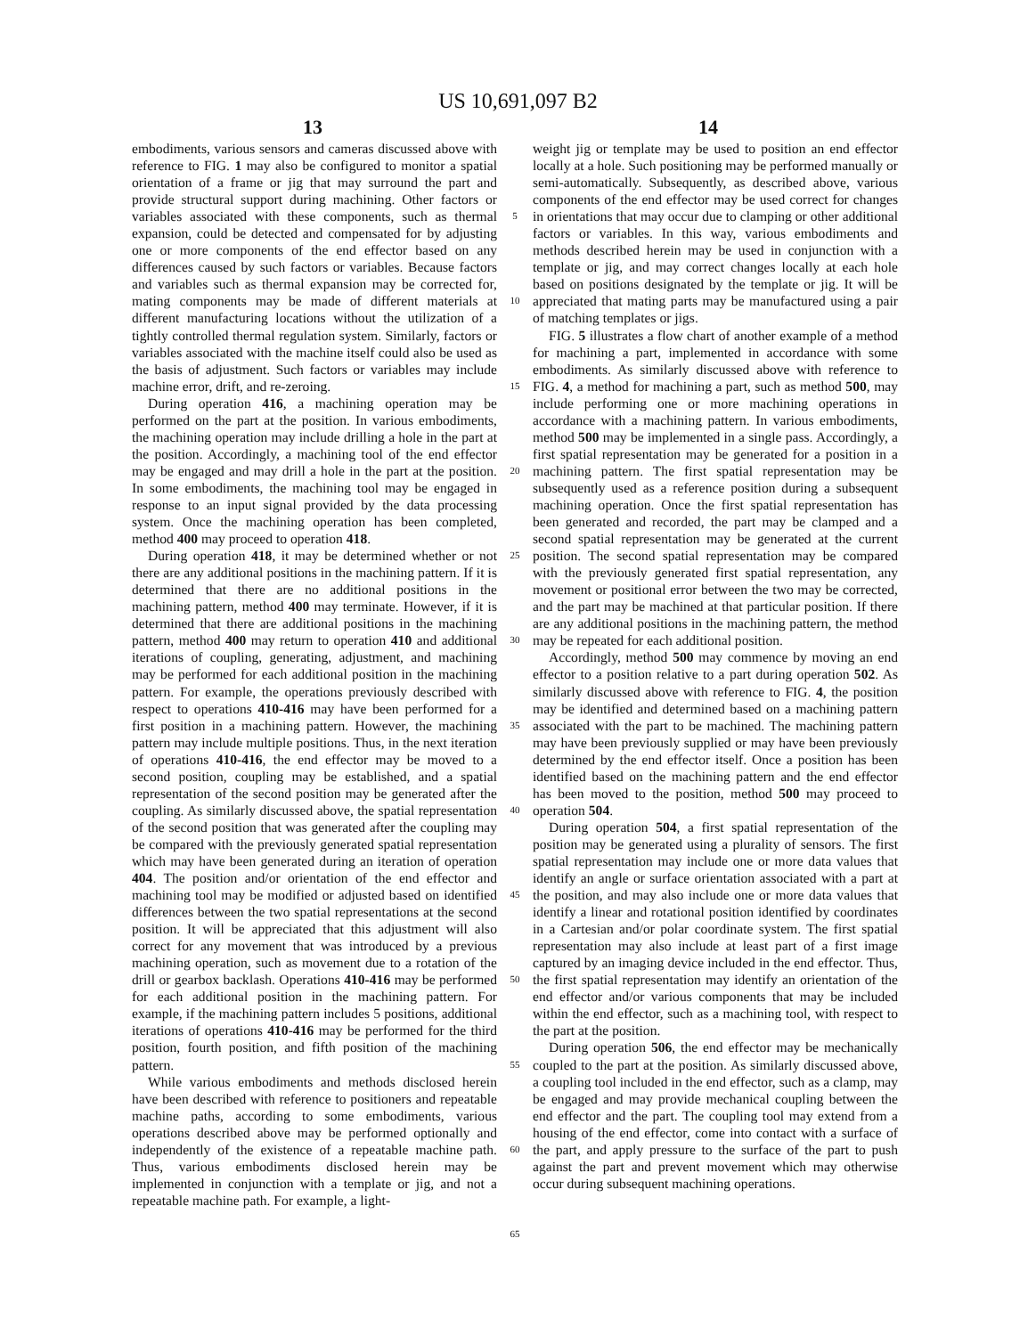US 10,691,097 B2
13 14
embodiments, various sensors and cameras discussed above with reference to FIG. 1 may also be configured to monitor a spatial orientation of a frame or jig that may surround the part and provide structural support during machining. Other factors or variables associated with these components, such as thermal expansion, could be detected and compensated for by adjusting one or more components of the end effector based on any differences caused by such factors or variables. Because factors and variables such as thermal expansion may be corrected for, mating components may be made of different materials at different manufacturing locations without the utilization of a tightly controlled thermal regulation system. Similarly, factors or variables associated with the machine itself could also be used as the basis of adjustment. Such factors or variables may include machine error, drift, and re-zeroing.
During operation 416, a machining operation may be performed on the part at the position. In various embodiments, the machining operation may include drilling a hole in the part at the position. Accordingly, a machining tool of the end effector may be engaged and may drill a hole in the part at the position. In some embodiments, the machining tool may be engaged in response to an input signal provided by the data processing system. Once the machining operation has been completed, method 400 may proceed to operation 418.
During operation 418, it may be determined whether or not there are any additional positions in the machining pattern. If it is determined that there are no additional positions in the machining pattern, method 400 may terminate. However, if it is determined that there are additional positions in the machining pattern, method 400 may return to operation 410 and additional iterations of coupling, generating, adjustment, and machining may be performed for each additional position in the machining pattern. For example, the operations previously described with respect to operations 410-416 may have been performed for a first position in a machining pattern. However, the machining pattern may include multiple positions. Thus, in the next iteration of operations 410-416, the end effector may be moved to a second position, coupling may be established, and a spatial representation of the second position may be generated after the coupling. As similarly discussed above, the spatial representation of the second position that was generated after the coupling may be compared with the previously generated spatial representation which may have been generated during an iteration of operation 404. The position and/or orientation of the end effector and machining tool may be modified or adjusted based on identified differences between the two spatial representations at the second position. It will be appreciated that this adjustment will also correct for any movement that was introduced by a previous machining operation, such as movement due to a rotation of the drill or gearbox backlash. Operations 410-416 may be performed for each additional position in the machining pattern. For example, if the machining pattern includes 5 positions, additional iterations of operations 410-416 may be performed for the third position, fourth position, and fifth position of the machining pattern.
While various embodiments and methods disclosed herein have been described with reference to positioners and repeatable machine paths, according to some embodiments, various operations described above may be performed optionally and independently of the existence of a repeatable machine path. Thus, various embodiments disclosed herein may be implemented in conjunction with a template or jig, and not a repeatable machine path. For example, a light-
5
10
15
20
25
30
35
40
45
50
55
60
65
weight jig or template may be used to position an end effector locally at a hole. Such positioning may be performed manually or semi-automatically. Subsequently, as described above, various components of the end effector may be used correct for changes in orientations that may occur due to clamping or other additional factors or variables. In this way, various embodiments and methods described herein may be used in conjunction with a template or jig, and may correct changes locally at each hole based on positions designated by the template or jig. It will be appreciated that mating parts may be manufactured using a pair of matching templates or jigs.
FIG. 5 illustrates a flow chart of another example of a method for machining a part, implemented in accordance with some embodiments. As similarly discussed above with reference to FIG. 4, a method for machining a part, such as method 500, may include performing one or more machining operations in accordance with a machining pattern. In various embodiments, method 500 may be implemented in a single pass. Accordingly, a first spatial representation may be generated for a position in a machining pattern. The first spatial representation may be subsequently used as a reference position during a subsequent machining operation. Once the first spatial representation has been generated and recorded, the part may be clamped and a second spatial representation may be generated at the current position. The second spatial representation may be compared with the previously generated first spatial representation, any movement or positional error between the two may be corrected, and the part may be machined at that particular position. If there are any additional positions in the machining pattern, the method may be repeated for each additional position.
Accordingly, method 500 may commence by moving an end effector to a position relative to a part during operation 502. As similarly discussed above with reference to FIG. 4, the position may be identified and determined based on a machining pattern associated with the part to be machined. The machining pattern may have been previously supplied or may have been previously determined by the end effector itself. Once a position has been identified based on the machining pattern and the end effector has been moved to the position, method 500 may proceed to operation 504.
During operation 504, a first spatial representation of the position may be generated using a plurality of sensors. The first spatial representation may include one or more data values that identify an angle or surface orientation associated with a part at the position, and may also include one or more data values that identify a linear and rotational position identified by coordinates in a Cartesian and/or polar coordinate system. The first spatial representation may also include at least part of a first image captured by an imaging device included in the end effector. Thus, the first spatial representation may identify an orientation of the end effector and/or various components that may be included within the end effector, such as a machining tool, with respect to the part at the position.
During operation 506, the end effector may be mechanically coupled to the part at the position. As similarly discussed above, a coupling tool included in the end effector, such as a clamp, may be engaged and may provide mechanical coupling between the end effector and the part. The coupling tool may extend from a housing of the end effector, come into contact with a surface of the part, and apply pressure to the surface of the part to push against the part and prevent movement which may otherwise occur during subsequent machining operations.